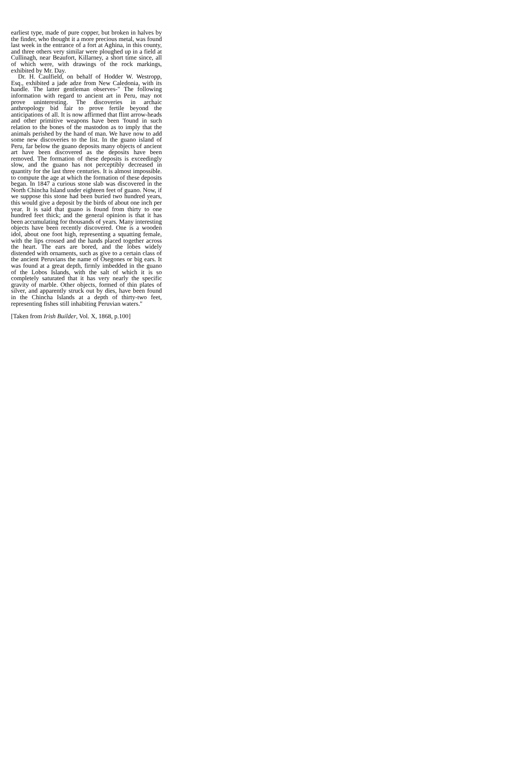earliest type, made of pure copper, but broken in halves by the finder, who thought it a more precious metal, was found last week in the entrance of a fort at Aghina, in this county, and three others very similar were ploughed up in a field at Cullinagh, near Beaufort, Killarney, a short time since, all of which were, with drawings of the rock markings, exhibited by Mr. Day.
Dr. H. Caulfield, on behalf of Hodder W. Westropp, Esq., exhibited a jade adze from New Caledonia, with its handle. The latter gentleman observes-" The following information with regard to ancient art in Peru, may not prove uninteresting. The discoveries in archaic anthropology bid fair to prove fertile beyond the anticipations of all. It is now affirmed that flint arrow-heads and other primitive weapons have been 'found in such relation to the bones of the mastodon as to imply that the animals perished by the hand of man. We have now to add some new discoveries to the list. In the guano island of Peru, far below the guano deposits many objects of ancient art have been discovered as the deposits have been removed. The formation of these deposits is exceedingly slow, and the guano has not perceptibly decreased in quantity for the last three centuries. It is almost impossible. to compute the age at which the formation of these deposits began. In 1847 a curious stone slab was discovered in the North Chincha Island under eighteen feet of guano. Now, if we suppose this stone had been buried two hundred years, this would give a deposit by the birds of about one inch per year. It is said that guano is found from thirty to one hundred feet thick; and the general opinion is that it has been accumulating for thousands of years. Many interesting objects have been recently discovered. One is a wooden idol, about one foot high, representing a squatting female, with the lips crossed and the hands placed together across the heart. The ears are bored, and the lobes widely distended with ornaments, such as give to a certain class of the ancient Peruvians the name of Osegones or big ears. It was found at a great depth, firmly imbedded in the guano of the Lobos Islands, with the salt of which it is so completely saturated that it has very nearly the specific gravity of marble. Other objects, formed of thin plates of silver, and apparently struck out by dies, have been found in the Chincha Islands at a depth of thirty-two feet, representing fishes still inhabiting Peruvian waters."
[Taken from Irish Builder, Vol. X, 1868, p.100]